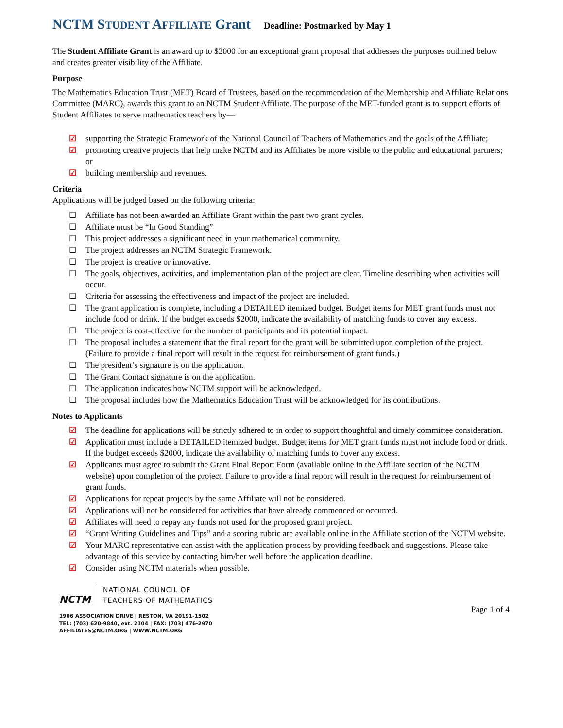NCTM STUDENT AFFILIATE Grant Deadline: Postmarked by May 1
The Student Affiliate Grant is an award up to $2000 for an exceptional grant proposal that addresses the purposes outlined below and creates greater visibility of the Affiliate.
Purpose
The Mathematics Education Trust (MET) Board of Trustees, based on the recommendation of the Membership and Affiliate Relations Committee (MARC), awards this grant to an NCTM Student Affiliate. The purpose of the MET-funded grant is to support efforts of Student Affiliates to serve mathematics teachers by—
☑ supporting the Strategic Framework of the National Council of Teachers of Mathematics and the goals of the Affiliate;
☑ promoting creative projects that help make NCTM and its Affiliates be more visible to the public and educational partners; or
☑ building membership and revenues.
Criteria
Applications will be judged based on the following criteria:
☐ Affiliate has not been awarded an Affiliate Grant within the past two grant cycles.
☐ Affiliate must be “In Good Standing”
☐ This project addresses a significant need in your mathematical community.
☐ The project addresses an NCTM Strategic Framework.
☐ The project is creative or innovative.
☐ The goals, objectives, activities, and implementation plan of the project are clear. Timeline describing when activities will occur.
☐ Criteria for assessing the effectiveness and impact of the project are included.
☐ The grant application is complete, including a DETAILED itemized budget. Budget items for MET grant funds must not include food or drink. If the budget exceeds $2000, indicate the availability of matching funds to cover any excess.
☐ The project is cost-effective for the number of participants and its potential impact.
☐ The proposal includes a statement that the final report for the grant will be submitted upon completion of the project. (Failure to provide a final report will result in the request for reimbursement of grant funds.)
☐ The president’s signature is on the application.
☐ The Grant Contact signature is on the application.
☐ The application indicates how NCTM support will be acknowledged.
☐ The proposal includes how the Mathematics Education Trust will be acknowledged for its contributions.
Notes to Applicants
☑ The deadline for applications will be strictly adhered to in order to support thoughtful and timely committee consideration.
☑ Application must include a DETAILED itemized budget. Budget items for MET grant funds must not include food or drink. If the budget exceeds $2000, indicate the availability of matching funds to cover any excess.
☑ Applicants must agree to submit the Grant Final Report Form (available online in the Affiliate section of the NCTM website) upon completion of the project. Failure to provide a final report will result in the request for reimbursement of grant funds.
☑ Applications for repeat projects by the same Affiliate will not be considered.
☑ Applications will not be considered for activities that have already commenced or occurred.
☑ Affiliates will need to repay any funds not used for the proposed grant project.
☑ “Grant Writing Guidelines and Tips” and a scoring rubric are available online in the Affiliate section of the NCTM website.
☑ Your MARC representative can assist with the application process by providing feedback and suggestions. Please take advantage of this service by contacting him/her well before the application deadline.
☑ Consider using NCTM materials when possible.
NCTM NATIONAL COUNCIL OF
TEACHERS OF MATHEMATICS
1906 ASSOCIATION DRIVE | RESTON, VA 20191-1502
TEL: (703) 620-9840, ext. 2104 | FAX: (703) 476-2970
AFFILIATES@NCTM.ORG | WWW.NCTM.ORG
Page 1 of 4